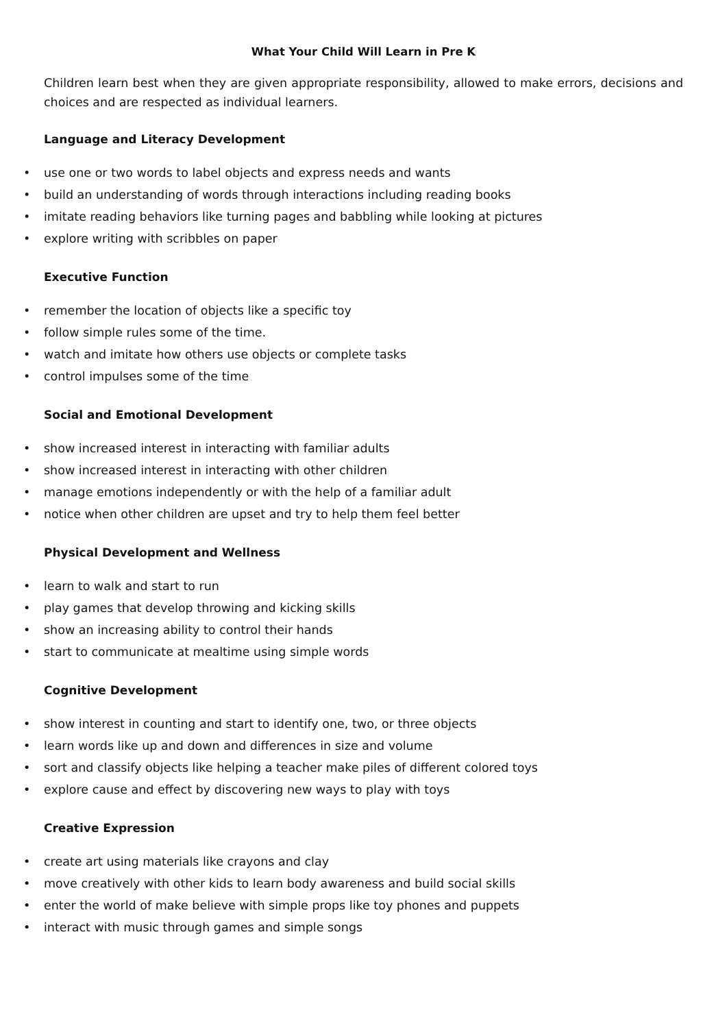What Your Child Will Learn in Pre K
Children learn best when they are given appropriate responsibility, allowed to make errors, decisions and choices and are respected as individual learners.
Language and Literacy Development
• use one or two words to label objects and express needs and wants
• build an understanding of words through interactions including reading books
• imitate reading behaviors like turning pages and babbling while looking at pictures
• explore writing with scribbles on paper
Executive Function
• remember the location of objects like a specific toy
• follow simple rules some of the time.
• watch and imitate how others use objects or complete tasks
• control impulses some of the time
Social and Emotional Development
• show increased interest in interacting with familiar adults
• show increased interest in interacting with other children
• manage emotions independently or with the help of a familiar adult
• notice when other children are upset and try to help them feel better
Physical Development and Wellness
• learn to walk and start to run
• play games that develop throwing and kicking skills
• show an increasing ability to control their hands
• start to communicate at mealtime using simple words
Cognitive Development
• show interest in counting and start to identify one, two, or three objects
• learn words like up and down and differences in size and volume
• sort and classify objects like helping a teacher make piles of different colored toys
• explore cause and effect by discovering new ways to play with toys
Creative Expression
• create art using materials like crayons and clay
• move creatively with other kids to learn body awareness and build social skills
• enter the world of make believe with simple props like toy phones and puppets
• interact with music through games and simple songs